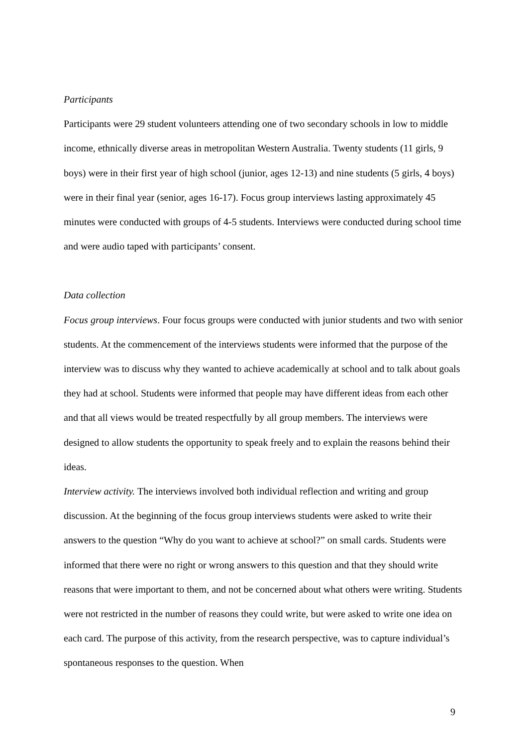Participants
Participants were 29 student volunteers attending one of two secondary schools in low to middle income, ethnically diverse areas in metropolitan Western Australia. Twenty students (11 girls, 9 boys) were in their first year of high school (junior, ages 12-13) and nine students (5 girls, 4 boys) were in their final year (senior, ages 16-17). Focus group interviews lasting approximately 45 minutes were conducted with groups of 4-5 students. Interviews were conducted during school time and were audio taped with participants’ consent.
Data collection
Focus group interviews. Four focus groups were conducted with junior students and two with senior students. At the commencement of the interviews students were informed that the purpose of the interview was to discuss why they wanted to achieve academically at school and to talk about goals they had at school. Students were informed that people may have different ideas from each other and that all views would be treated respectfully by all group members. The interviews were designed to allow students the opportunity to speak freely and to explain the reasons behind their ideas.
Interview activity. The interviews involved both individual reflection and writing and group discussion. At the beginning of the focus group interviews students were asked to write their answers to the question “Why do you want to achieve at school?” on small cards. Students were informed that there were no right or wrong answers to this question and that they should write reasons that were important to them, and not be concerned about what others were writing. Students were not restricted in the number of reasons they could write, but were asked to write one idea on each card. The purpose of this activity, from the research perspective, was to capture individual’s spontaneous responses to the question. When
9